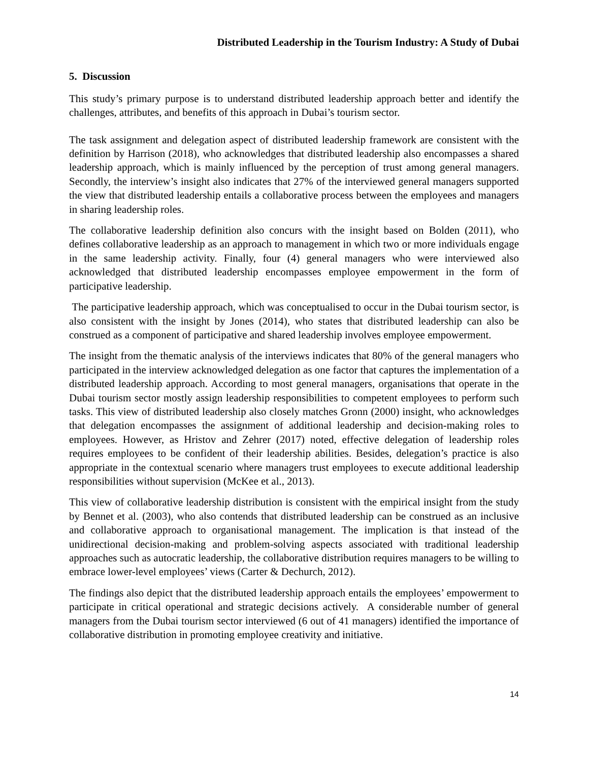Distributed Leadership in the Tourism Industry: A Study of Dubai
5. Discussion
This study’s primary purpose is to understand distributed leadership approach better and identify the challenges, attributes, and benefits of this approach in Dubai’s tourism sector.
The task assignment and delegation aspect of distributed leadership framework are consistent with the definition by Harrison (2018), who acknowledges that distributed leadership also encompasses a shared leadership approach, which is mainly influenced by the perception of trust among general managers. Secondly, the interview’s insight also indicates that 27% of the interviewed general managers supported the view that distributed leadership entails a collaborative process between the employees and managers in sharing leadership roles.
The collaborative leadership definition also concurs with the insight based on Bolden (2011), who defines collaborative leadership as an approach to management in which two or more individuals engage in the same leadership activity. Finally, four (4) general managers who were interviewed also acknowledged that distributed leadership encompasses employee empowerment in the form of participative leadership.
The participative leadership approach, which was conceptualised to occur in the Dubai tourism sector, is also consistent with the insight by Jones (2014), who states that distributed leadership can also be construed as a component of participative and shared leadership involves employee empowerment.
The insight from the thematic analysis of the interviews indicates that 80% of the general managers who participated in the interview acknowledged delegation as one factor that captures the implementation of a distributed leadership approach. According to most general managers, organisations that operate in the Dubai tourism sector mostly assign leadership responsibilities to competent employees to perform such tasks. This view of distributed leadership also closely matches Gronn (2000) insight, who acknowledges that delegation encompasses the assignment of additional leadership and decision-making roles to employees. However, as Hristov and Zehrer (2017) noted, effective delegation of leadership roles requires employees to be confident of their leadership abilities. Besides, delegation’s practice is also appropriate in the contextual scenario where managers trust employees to execute additional leadership responsibilities without supervision (McKee et al., 2013).
This view of collaborative leadership distribution is consistent with the empirical insight from the study by Bennet et al. (2003), who also contends that distributed leadership can be construed as an inclusive and collaborative approach to organisational management. The implication is that instead of the unidirectional decision-making and problem-solving aspects associated with traditional leadership approaches such as autocratic leadership, the collaborative distribution requires managers to be willing to embrace lower-level employees’ views (Carter & Dechurch, 2012).
The findings also depict that the distributed leadership approach entails the employees’ empowerment to participate in critical operational and strategic decisions actively. A considerable number of general managers from the Dubai tourism sector interviewed (6 out of 41 managers) identified the importance of collaborative distribution in promoting employee creativity and initiative.
14